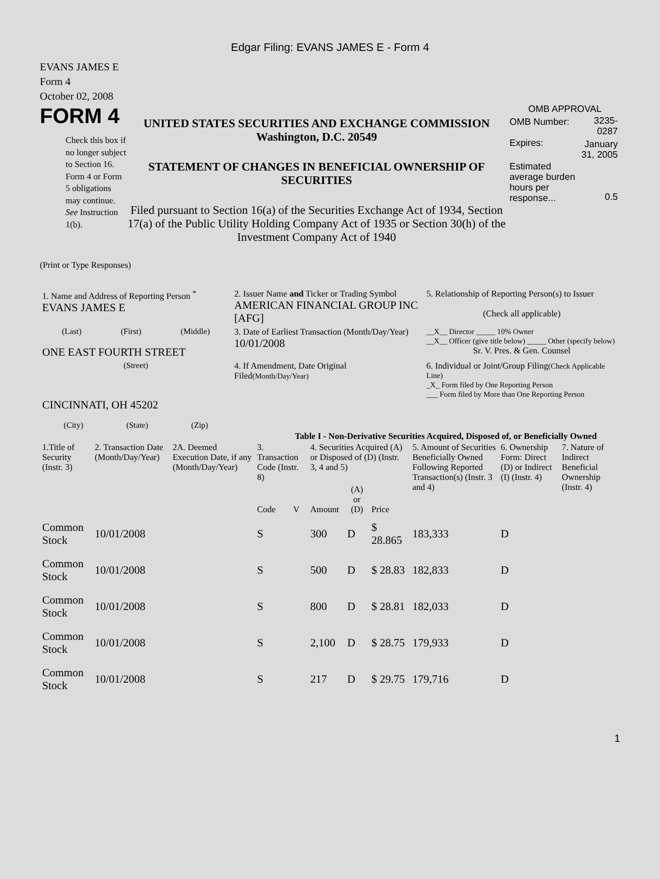Edgar Filing: EVANS JAMES E - Form 4
EVANS JAMES E
Form 4
October 02, 2008
FORM 4
Check this box if no longer subject to Section 16. Form 4 or Form 5 obligations may continue. See Instruction 1(b).
UNITED STATES SECURITIES AND EXCHANGE COMMISSION
Washington, D.C. 20549
STATEMENT OF CHANGES IN BENEFICIAL OWNERSHIP OF SECURITIES
Filed pursuant to Section 16(a) of the Securities Exchange Act of 1934, Section 17(a) of the Public Utility Holding Company Act of 1935 or Section 30(h) of the Investment Company Act of 1940
OMB APPROVAL
| OMB Number: | 3235-0287 |
| Expires: | January 31, 2005 |
| Estimated average burden hours per response... | 0.5 |
(Print or Type Responses)
| 1. Name and Address of Reporting Person <sup>*</sup> EVANS JAMES E | 2. Issuer Name and Ticker or Trading Symbol AMERICAN FINANCIAL GROUP INC [AFG] | 5. Relationship of Reporting Person(s) to Issuer (Check all applicable) |
| (Last) (First) (Middle) ONE EAST FOURTH STREET | 3. Date of Earliest Transaction (Month/Day/Year) 10/01/2008 | __X__ Director _____ 10% Owner __X__ Officer (give title below) _____ Other (specify below) Sr. V. Pres. & Gen. Counsel |
| (Street) CINCINNATI, OH 45202 (City) (State) (Zip) | 4. If Amendment, Date Original Filed (Month/Day/Year) | 6. Individual or Joint/Group Filing (Check Applicable Line) _X_ Form filed by One Reporting Person ___ Form filed by More than One Reporting Person |
Table I - Non-Derivative Securities Acquired, Disposed of, or Beneficially Owned
| 1.Title of Security (Instr. 3) | 2. Transaction Date (Month/Day/Year) | 2A. Deemed Execution Date, if any (Month/Day/Year) | 3. Transaction Code (Instr. 8) | | 4. Securities Acquired (A) or Disposed of (D) (Instr. 3, 4 and 5) | | | 5. Amount of Securities Beneficially Owned Following Reported Transaction(s) (Instr. 3 and 4) | 6. Ownership Form: Direct (D) or Indirect (I) (Instr. 4) | 7. Nature of Indirect Beneficial Ownership (Instr. 4) |
| --- | --- | --- | --- | --- | --- | --- | --- | --- | --- | --- |
| | | | Code | V | Amount | (A) or (D) | Price | | | |
| Common Stock | 10/01/2008 | | S | | 300 | D | $ 28.865 | 183,333 | D | |
| Common Stock | 10/01/2008 | | S | | 500 | D | $ 28.83 | 182,833 | D | |
| Common Stock | 10/01/2008 | | S | | 800 | D | $ 28.81 | 182,033 | D | |
| Common Stock | 10/01/2008 | | S | | 2,100 | D | $ 28.75 | 179,933 | D | |
| Common Stock | 10/01/2008 | | S | | 217 | D | $ 29.75 | 179,716 | D | |
1